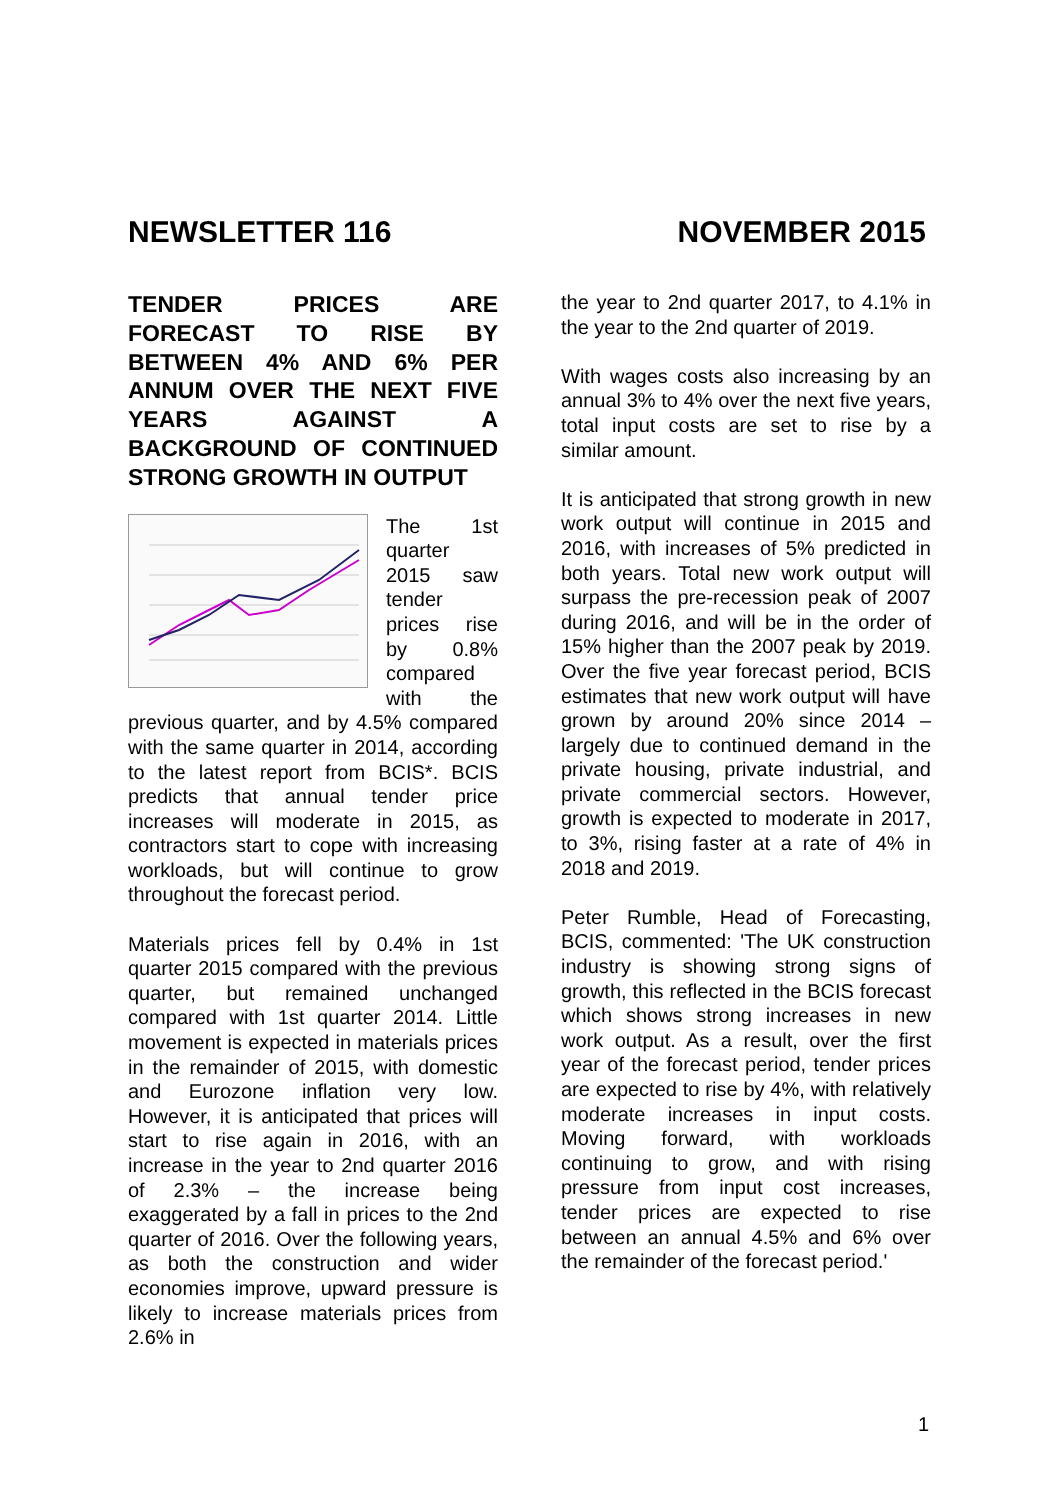NEWSLETTER 116 NOVEMBER 2015
TENDER PRICES ARE FORECAST TO RISE BY BETWEEN 4% AND 6% PER ANNUM OVER THE NEXT FIVE YEARS AGAINST A BACKGROUND OF CONTINUED STRONG GROWTH IN OUTPUT
The 1st quarter 2015 saw tender prices rise by 0.8% compared with the previous quarter, and by 4.5% compared with the same quarter in 2014, according to the latest report from BCIS*. BCIS predicts that annual tender price increases will moderate in 2015, as contractors start to cope with increasing workloads, but will continue to grow throughout the forecast period.
Materials prices fell by 0.4% in 1st quarter 2015 compared with the previous quarter, but remained unchanged compared with 1st quarter 2014. Little movement is expected in materials prices in the remainder of 2015, with domestic and Eurozone inflation very low. However, it is anticipated that prices will start to rise again in 2016, with an increase in the year to 2nd quarter 2016 of 2.3% – the increase being exaggerated by a fall in prices to the 2nd quarter of 2016. Over the following years, as both the construction and wider economies improve, upward pressure is likely to increase materials prices from 2.6% in
the year to 2nd quarter 2017, to 4.1% in the year to the 2nd quarter of 2019.
With wages costs also increasing by an annual 3% to 4% over the next five years, total input costs are set to rise by a similar amount.
It is anticipated that strong growth in new work output will continue in 2015 and 2016, with increases of 5% predicted in both years. Total new work output will surpass the pre-recession peak of 2007 during 2016, and will be in the order of 15% higher than the 2007 peak by 2019. Over the five year forecast period, BCIS estimates that new work output will have grown by around 20% since 2014 – largely due to continued demand in the private housing, private industrial, and private commercial sectors. However, growth is expected to moderate in 2017, to 3%, rising faster at a rate of 4% in 2018 and 2019.
Peter Rumble, Head of Forecasting, BCIS, commented: 'The UK construction industry is showing strong signs of growth, this reflected in the BCIS forecast which shows strong increases in new work output. As a result, over the first year of the forecast period, tender prices are expected to rise by 4%, with relatively moderate increases in input costs. Moving forward, with workloads continuing to grow, and with rising pressure from input cost increases, tender prices are expected to rise between an annual 4.5% and 6% over the remainder of the forecast period.'
1